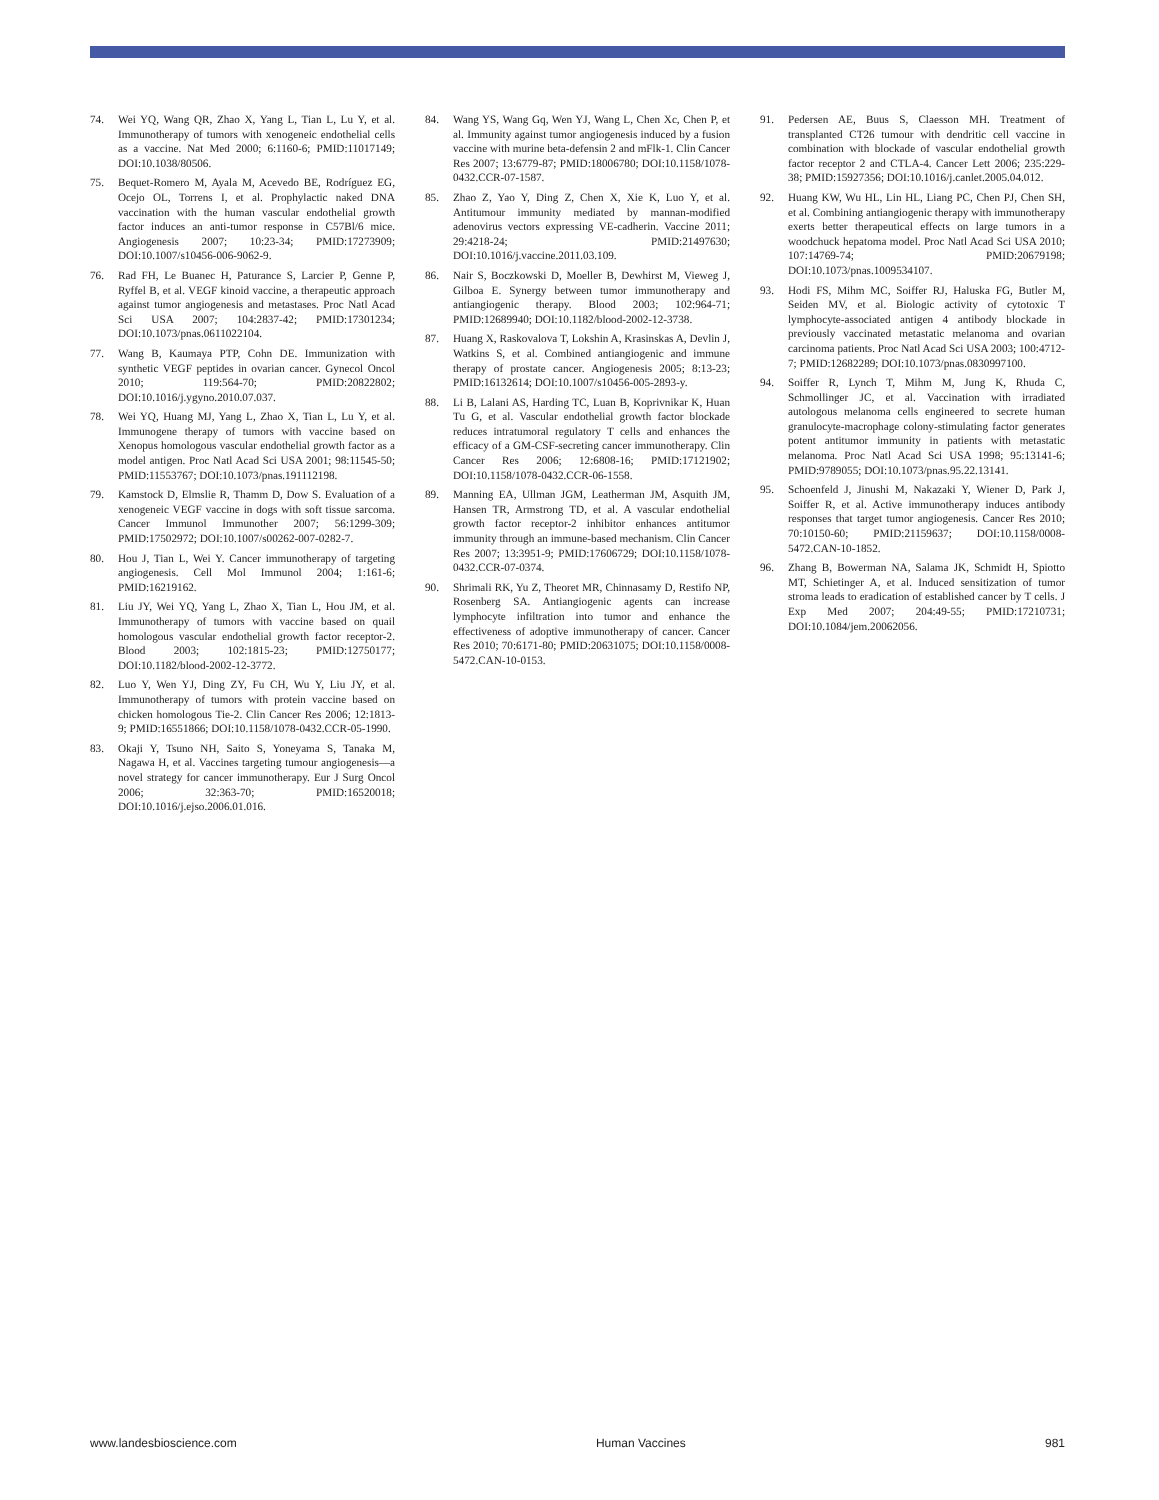74. Wei YQ, Wang QR, Zhao X, Yang L, Tian L, Lu Y, et al. Immunotherapy of tumors with xenogeneic endothelial cells as a vaccine. Nat Med 2000; 6:1160-6; PMID:11017149; DOI:10.1038/80506.
75. Bequet-Romero M, Ayala M, Acevedo BE, Rodríguez EG, Ocejo OL, Torrens I, et al. Prophylactic naked DNA vaccination with the human vascular endothelial growth factor induces an anti-tumor response in C57Bl/6 mice. Angiogenesis 2007; 10:23-34; PMID:17273909; DOI:10.1007/s10456-006-9062-9.
76. Rad FH, Le Buanec H, Paturance S, Larcier P, Genne P, Ryffel B, et al. VEGF kinoid vaccine, a therapeutic approach against tumor angiogenesis and metastases. Proc Natl Acad Sci USA 2007; 104:2837-42; PMID:17301234; DOI:10.1073/pnas.0611022104.
77. Wang B, Kaumaya PTP, Cohn DE. Immunization with synthetic VEGF peptides in ovarian cancer. Gynecol Oncol 2010; 119:564-70; PMID:20822802; DOI:10.1016/j.ygyno.2010.07.037.
78. Wei YQ, Huang MJ, Yang L, Zhao X, Tian L, Lu Y, et al. Immunogene therapy of tumors with vaccine based on Xenopus homologous vascular endothelial growth factor as a model antigen. Proc Natl Acad Sci USA 2001; 98:11545-50; PMID:11553767; DOI:10.1073/pnas.191112198.
79. Kamstock D, Elmslie R, Thamm D, Dow S. Evaluation of a xenogeneic VEGF vaccine in dogs with soft tissue sarcoma. Cancer Immunol Immunother 2007; 56:1299-309; PMID:17502972; DOI:10.1007/s00262-007-0282-7.
80. Hou J, Tian L, Wei Y. Cancer immunotherapy of targeting angiogenesis. Cell Mol Immunol 2004; 1:161-6; PMID:16219162.
81. Liu JY, Wei YQ, Yang L, Zhao X, Tian L, Hou JM, et al. Immunotherapy of tumors with vaccine based on quail homologous vascular endothelial growth factor receptor-2. Blood 2003; 102:1815-23; PMID:12750177; DOI:10.1182/blood-2002-12-3772.
82. Luo Y, Wen YJ, Ding ZY, Fu CH, Wu Y, Liu JY, et al. Immunotherapy of tumors with protein vaccine based on chicken homologous Tie-2. Clin Cancer Res 2006; 12:1813-9; PMID:16551866; DOI:10.1158/1078-0432.CCR-05-1990.
83. Okaji Y, Tsuno NH, Saito S, Yoneyama S, Tanaka M, Nagawa H, et al. Vaccines targeting tumour angiogenesis—a novel strategy for cancer immunotherapy. Eur J Surg Oncol 2006; 32:363-70; PMID:16520018; DOI:10.1016/j.ejso.2006.01.016.
84. Wang YS, Wang Gq, Wen YJ, Wang L, Chen Xc, Chen P, et al. Immunity against tumor angiogenesis induced by a fusion vaccine with murine beta-defensin 2 and mFlk-1. Clin Cancer Res 2007; 13:6779-87; PMID:18006780; DOI:10.1158/1078-0432.CCR-07-1587.
85. Zhao Z, Yao Y, Ding Z, Chen X, Xie K, Luo Y, et al. Antitumour immunity mediated by mannan-modified adenovirus vectors expressing VE-cadherin. Vaccine 2011; 29:4218-24; PMID:21497630; DOI:10.1016/j.vaccine.2011.03.109.
86. Nair S, Boczkowski D, Moeller B, Dewhirst M, Vieweg J, Gilboa E. Synergy between tumor immunotherapy and antiangiogenic therapy. Blood 2003; 102:964-71; PMID:12689940; DOI:10.1182/blood-2002-12-3738.
87. Huang X, Raskovalova T, Lokshin A, Krasinskas A, Devlin J, Watkins S, et al. Combined antiangiogenic and immune therapy of prostate cancer. Angiogenesis 2005; 8:13-23; PMID:16132614; DOI:10.1007/s10456-005-2893-y.
88. Li B, Lalani AS, Harding TC, Luan B, Koprivnikar K, Huan Tu G, et al. Vascular endothelial growth factor blockade reduces intratumoral regulatory T cells and enhances the efficacy of a GM-CSF-secreting cancer immunotherapy. Clin Cancer Res 2006; 12:6808-16; PMID:17121902; DOI:10.1158/1078-0432.CCR-06-1558.
89. Manning EA, Ullman JGM, Leatherman JM, Asquith JM, Hansen TR, Armstrong TD, et al. A vascular endothelial growth factor receptor-2 inhibitor enhances antitumor immunity through an immune-based mechanism. Clin Cancer Res 2007; 13:3951-9; PMID:17606729; DOI:10.1158/1078-0432.CCR-07-0374.
90. Shrimali RK, Yu Z, Theoret MR, Chinnasamy D, Restifo NP, Rosenberg SA. Antiangiogenic agents can increase lymphocyte infiltration into tumor and enhance the effectiveness of adoptive immunotherapy of cancer. Cancer Res 2010; 70:6171-80; PMID:20631075; DOI:10.1158/0008-5472.CAN-10-0153.
91. Pedersen AE, Buus S, Claesson MH. Treatment of transplanted CT26 tumour with dendritic cell vaccine in combination with blockade of vascular endothelial growth factor receptor 2 and CTLA-4. Cancer Lett 2006; 235:229-38; PMID:15927356; DOI:10.1016/j.canlet.2005.04.012.
92. Huang KW, Wu HL, Lin HL, Liang PC, Chen PJ, Chen SH, et al. Combining antiangiogenic therapy with immunotherapy exerts better therapeutical effects on large tumors in a woodchuck hepatoma model. Proc Natl Acad Sci USA 2010; 107:14769-74; PMID:20679198; DOI:10.1073/pnas.1009534107.
93. Hodi FS, Mihm MC, Soiffer RJ, Haluska FG, Butler M, Seiden MV, et al. Biologic activity of cytotoxic T lymphocyte-associated antigen 4 antibody blockade in previously vaccinated metastatic melanoma and ovarian carcinoma patients. Proc Natl Acad Sci USA 2003; 100:4712-7; PMID:12682289; DOI:10.1073/pnas.0830997100.
94. Soiffer R, Lynch T, Mihm M, Jung K, Rhuda C, Schmollinger JC, et al. Vaccination with irradiated autologous melanoma cells engineered to secrete human granulocyte-macrophage colony-stimulating factor generates potent antitumor immunity in patients with metastatic melanoma. Proc Natl Acad Sci USA 1998; 95:13141-6; PMID:9789055; DOI:10.1073/pnas.95.22.13141.
95. Schoenfeld J, Jinushi M, Nakazaki Y, Wiener D, Park J, Soiffer R, et al. Active immunotherapy induces antibody responses that target tumor angiogenesis. Cancer Res 2010; 70:10150-60; PMID:21159637; DOI:10.1158/0008-5472.CAN-10-1852.
96. Zhang B, Bowerman NA, Salama JK, Schmidt H, Spiotto MT, Schietinger A, et al. Induced sensitization of tumor stroma leads to eradication of established cancer by T cells. J Exp Med 2007; 204:49-55; PMID:17210731; DOI:10.1084/jem.20062056.
www.landesbioscience.com Human Vaccines 981